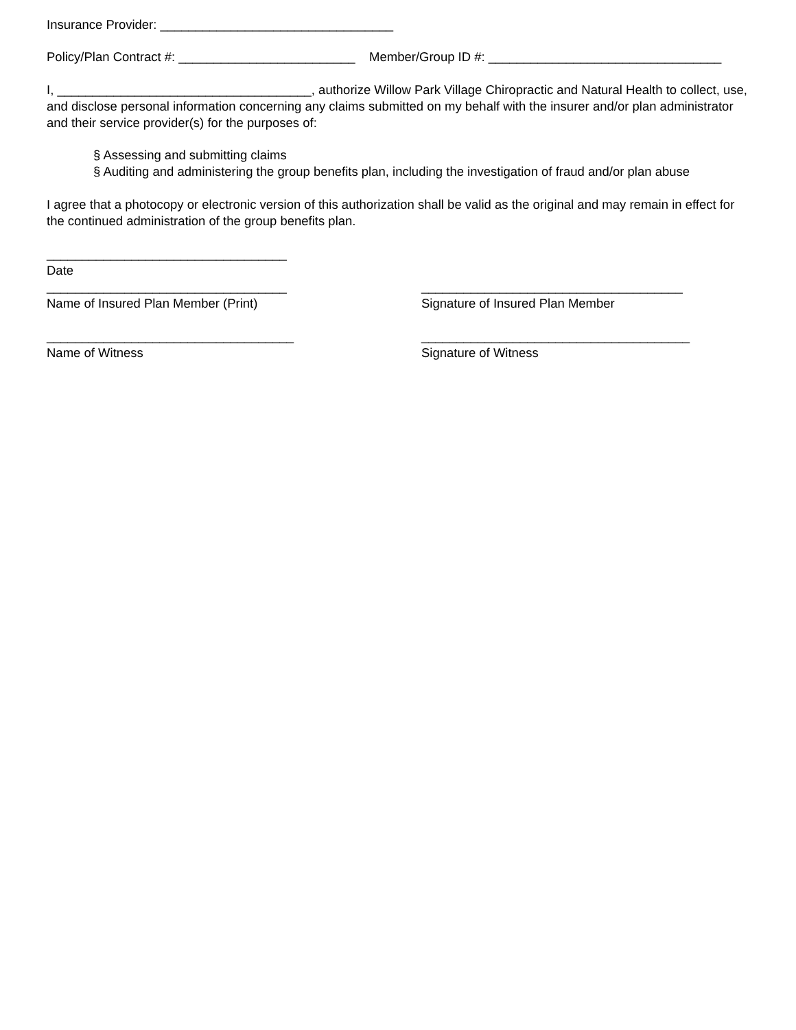Insurance Provider: _________________________________
Policy/Plan Contract #: _________________________ Member/Group ID #: _________________________________
I, ____________________________________, authorize Willow Park Village Chiropractic and Natural Health to collect, use, and disclose personal information concerning any claims submitted on my behalf with the insurer and/or plan administrator and their service provider(s) for the purposes of:
§ Assessing and submitting claims
§ Auditing and administering the group benefits plan, including the investigation of fraud and/or plan abuse
I agree that a photocopy or electronic version of this authorization shall be valid as the original and may remain in effect for the continued administration of the group benefits plan.
__________________________________
Date
__________________________________
Name of Insured Plan Member (Print)
_____________________________________
Signature of Insured Plan Member
___________________________________
Name of Witness
______________________________________
Signature of Witness